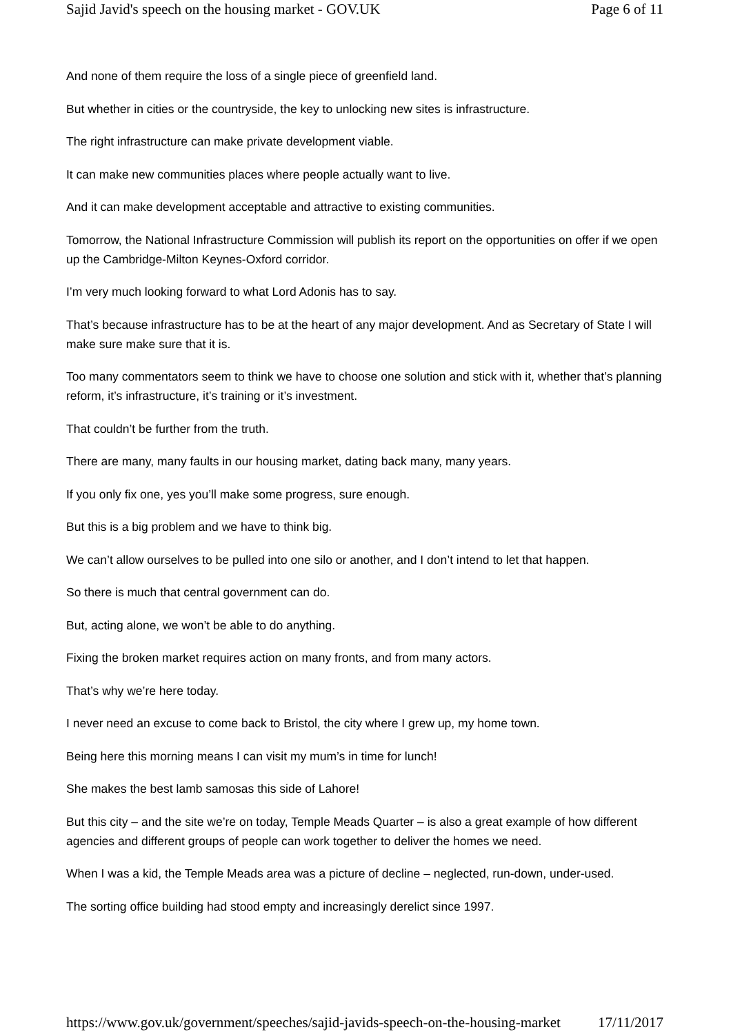Sajid Javid's speech on the housing market - GOV.UK Page 6 of 11
And none of them require the loss of a single piece of greenfield land.
But whether in cities or the countryside, the key to unlocking new sites is infrastructure.
The right infrastructure can make private development viable.
It can make new communities places where people actually want to live.
And it can make development acceptable and attractive to existing communities.
Tomorrow, the National Infrastructure Commission will publish its report on the opportunities on offer if we open up the Cambridge-Milton Keynes-Oxford corridor.
I’m very much looking forward to what Lord Adonis has to say.
That’s because infrastructure has to be at the heart of any major development. And as Secretary of State I will make sure make sure that it is.
Too many commentators seem to think we have to choose one solution and stick with it, whether that’s planning reform, it’s infrastructure, it’s training or it’s investment.
That couldn’t be further from the truth.
There are many, many faults in our housing market, dating back many, many years.
If you only fix one, yes you’ll make some progress, sure enough.
But this is a big problem and we have to think big.
We can’t allow ourselves to be pulled into one silo or another, and I don’t intend to let that happen.
So there is much that central government can do.
But, acting alone, we won’t be able to do anything.
Fixing the broken market requires action on many fronts, and from many actors.
That’s why we’re here today.
I never need an excuse to come back to Bristol, the city where I grew up, my home town.
Being here this morning means I can visit my mum’s in time for lunch!
She makes the best lamb samosas this side of Lahore!
But this city – and the site we’re on today, Temple Meads Quarter – is also a great example of how different agencies and different groups of people can work together to deliver the homes we need.
When I was a kid, the Temple Meads area was a picture of decline – neglected, run-down, under-used.
The sorting office building had stood empty and increasingly derelict since 1997.
https://www.gov.uk/government/speeches/sajid-javids-speech-on-the-housing-market 17/11/2017